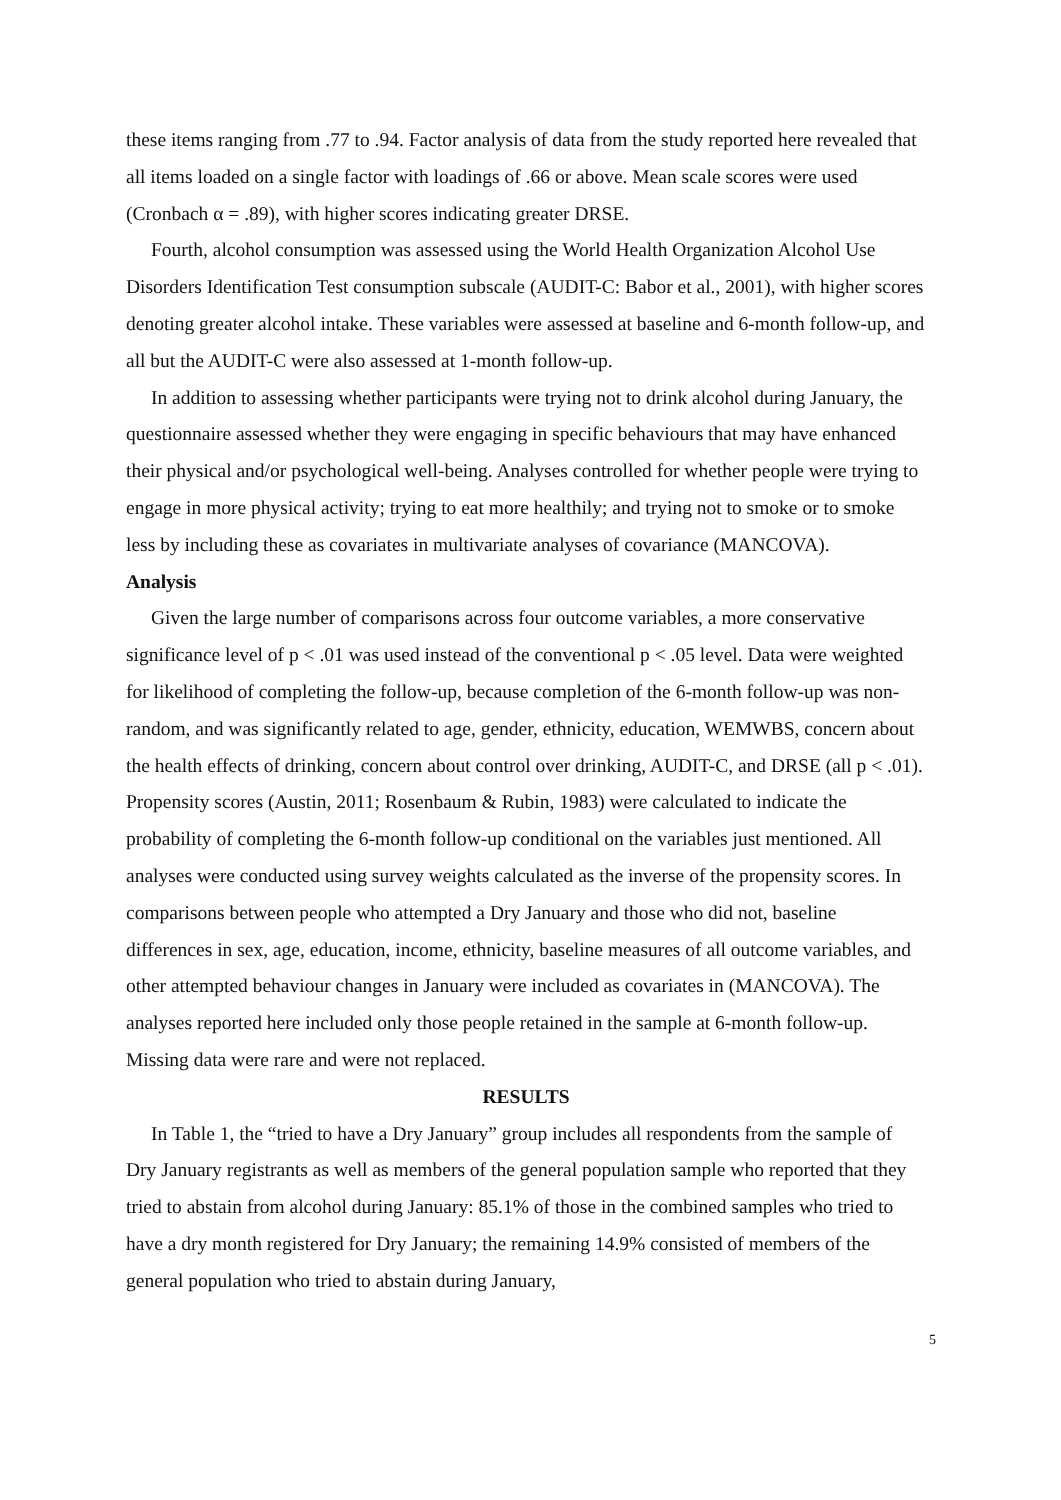these items ranging from .77 to .94. Factor analysis of data from the study reported here revealed that all items loaded on a single factor with loadings of .66 or above. Mean scale scores were used (Cronbach α = .89), with higher scores indicating greater DRSE.
Fourth, alcohol consumption was assessed using the World Health Organization Alcohol Use Disorders Identification Test consumption subscale (AUDIT-C: Babor et al., 2001), with higher scores denoting greater alcohol intake. These variables were assessed at baseline and 6-month follow-up, and all but the AUDIT-C were also assessed at 1-month follow-up.
In addition to assessing whether participants were trying not to drink alcohol during January, the questionnaire assessed whether they were engaging in specific behaviours that may have enhanced their physical and/or psychological well-being. Analyses controlled for whether people were trying to engage in more physical activity; trying to eat more healthily; and trying not to smoke or to smoke less by including these as covariates in multivariate analyses of covariance (MANCOVA).
Analysis
Given the large number of comparisons across four outcome variables, a more conservative significance level of p < .01 was used instead of the conventional p < .05 level. Data were weighted for likelihood of completing the follow-up, because completion of the 6-month follow-up was non-random, and was significantly related to age, gender, ethnicity, education, WEMWBS, concern about the health effects of drinking, concern about control over drinking, AUDIT-C, and DRSE (all p < .01). Propensity scores (Austin, 2011; Rosenbaum & Rubin, 1983) were calculated to indicate the probability of completing the 6-month follow-up conditional on the variables just mentioned. All analyses were conducted using survey weights calculated as the inverse of the propensity scores. In comparisons between people who attempted a Dry January and those who did not, baseline differences in sex, age, education, income, ethnicity, baseline measures of all outcome variables, and other attempted behaviour changes in January were included as covariates in (MANCOVA). The analyses reported here included only those people retained in the sample at 6-month follow-up. Missing data were rare and were not replaced.
RESULTS
In Table 1, the “tried to have a Dry January” group includes all respondents from the sample of Dry January registrants as well as members of the general population sample who reported that they tried to abstain from alcohol during January: 85.1% of those in the combined samples who tried to have a dry month registered for Dry January; the remaining 14.9% consisted of members of the general population who tried to abstain during January,
5